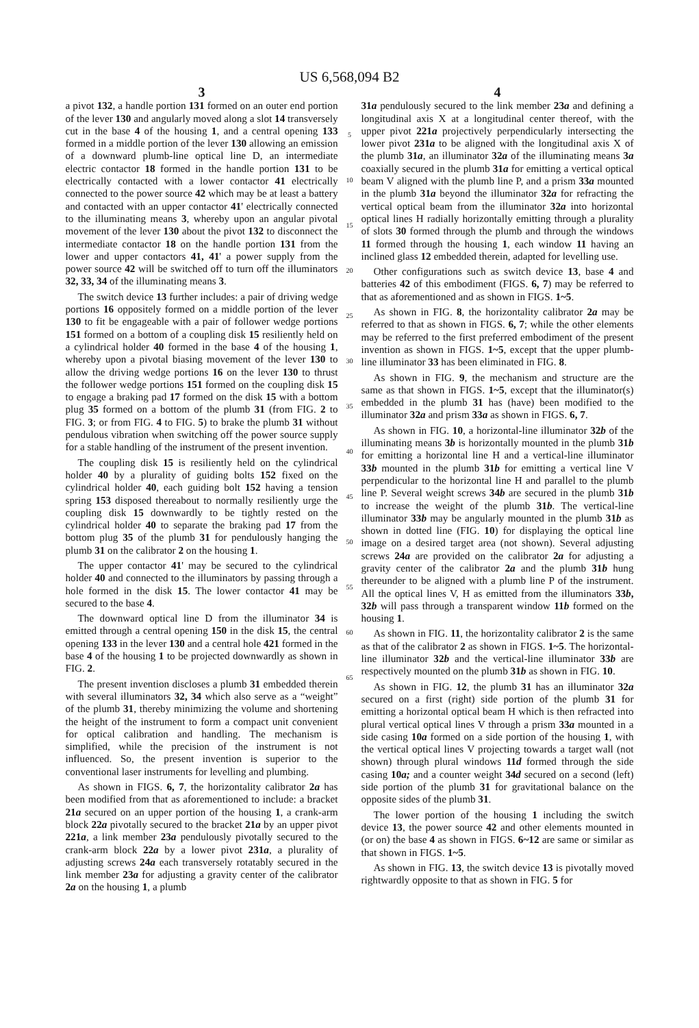US 6,568,094 B2
3
a pivot 132, a handle portion 131 formed on an outer end portion of the lever 130 and angularly moved along a slot 14 transversely cut in the base 4 of the housing 1, and a central opening 133 formed in a middle portion of the lever 130 allowing an emission of a downward plumb-line optical line D, an intermediate electric contactor 18 formed in the handle portion 131 to be electrically contacted with a lower contactor 41 electrically connected to the power source 42 which may be at least a battery and contacted with an upper contactor 41' electrically connected to the illuminating means 3, whereby upon an angular pivotal movement of the lever 130 about the pivot 132 to disconnect the intermediate contactor 18 on the handle portion 131 from the lower and upper contactors 41, 41' a power supply from the power source 42 will be switched off to turn off the illuminators 32, 33, 34 of the illuminating means 3.
The switch device 13 further includes: a pair of driving wedge portions 16 oppositely formed on a middle portion of the lever 130 to fit be engageable with a pair of follower wedge portions 151 formed on a bottom of a coupling disk 15 resiliently held on a cylindrical holder 40 formed in the base 4 of the housing 1, whereby upon a pivotal biasing movement of the lever 130 to allow the driving wedge portions 16 on the lever 130 to thrust the follower wedge portions 151 formed on the coupling disk 15 to engage a braking pad 17 formed on the disk 15 with a bottom plug 35 formed on a bottom of the plumb 31 (from FIG. 2 to FIG. 3; or from FIG. 4 to FIG. 5) to brake the plumb 31 without pendulous vibration when switching off the power source supply for a stable handling of the instrument of the present invention.
The coupling disk 15 is resiliently held on the cylindrical holder 40 by a plurality of guiding bolts 152 fixed on the cylindrical holder 40, each guiding bolt 152 having a tension spring 153 disposed thereabout to normally resiliently urge the coupling disk 15 downwardly to be tightly rested on the cylindrical holder 40 to separate the braking pad 17 from the bottom plug 35 of the plumb 31 for pendulously hanging the plumb 31 on the calibrator 2 on the housing 1.
The upper contactor 41' may be secured to the cylindrical holder 40 and connected to the illuminators by passing through a hole formed in the disk 15. The lower contactor 41 may be secured to the base 4.
The downward optical line D from the illuminator 34 is emitted through a central opening 150 in the disk 15, the central opening 133 in the lever 130 and a central hole 421 formed in the base 4 of the housing 1 to be projected downwardly as shown in FIG. 2.
The present invention discloses a plumb 31 embedded therein with several illuminators 32, 34 which also serve as a “weight” of the plumb 31, thereby minimizing the volume and shortening the height of the instrument to form a compact unit convenient for optical calibration and handling. The mechanism is simplified, while the precision of the instrument is not influenced. So, the present invention is superior to the conventional laser instruments for levelling and plumbing.
As shown in FIGS. 6, 7, the horizontality calibrator 2a has been modified from that as aforementioned to include: a bracket 21a secured on an upper portion of the housing 1, a crank-arm block 22a pivotally secured to the bracket 21a by an upper pivot 221a, a link member 23a pendulously pivotally secured to the crank-arm block 22a by a lower pivot 231a, a plurality of adjusting screws 24a each transversely rotatably secured in the link member 23a for adjusting a gravity center of the calibrator 2a on the housing 1, a plumb
5
10
15
20
25
30
35
40
45
50
55
60
65
4
31a pendulously secured to the link member 23a and defining a longitudinal axis X at a longitudinal center thereof, with the upper pivot 221a projectively perpendicularly intersecting the lower pivot 231a to be aligned with the longitudinal axis X of the plumb 31a, an illuminator 32a of the illuminating means 3a coaxially secured in the plumb 31a for emitting a vertical optical beam V aligned with the plumb line P, and a prism 33a mounted in the plumb 31a beyond the illuminator 32a for refracting the vertical optical beam from the illuminator 32a into horizontal optical lines H radially horizontally emitting through a plurality of slots 30 formed through the plumb and through the windows 11 formed through the housing 1, each window 11 having an inclined glass 12 embedded therein, adapted for levelling use.
Other configurations such as switch device 13, base 4 and batteries 42 of this embodiment (FIGS. 6, 7) may be referred to that as aforementioned and as shown in FIGS. 1~5.
As shown in FIG. 8, the horizontality calibrator 2a may be referred to that as shown in FIGS. 6, 7; while the other elements may be referred to the first preferred embodiment of the present invention as shown in FIGS. 1~5, except that the upper plumb-line illuminator 33 has been eliminated in FIG. 8.
As shown in FIG. 9, the mechanism and structure are the same as that shown in FIGS. 1~5, except that the illuminator(s) embedded in the plumb 31 has (have) been modified to the illuminator 32a and prism 33a as shown in FIGS. 6, 7.
As shown in FIG. 10, a horizontal-line illuminator 32b of the illuminating means 3b is horizontally mounted in the plumb 31b for emitting a horizontal line H and a vertical-line illuminator 33b mounted in the plumb 31b for emitting a vertical line V perpendicular to the horizontal line H and parallel to the plumb line P. Several weight screws 34b are secured in the plumb 31b to increase the weight of the plumb 31b. The vertical-line illuminator 33b may be angularly mounted in the plumb 31b as shown in dotted line (FIG. 10) for displaying the optical line image on a desired target area (not shown). Several adjusting screws 24a are provided on the calibrator 2a for adjusting a gravity center of the calibrator 2a and the plumb 31b hung thereunder to be aligned with a plumb line P of the instrument. All the optical lines V, H as emitted from the illuminators 33b, 32b will pass through a transparent window 11b formed on the housing 1.
As shown in FIG. 11, the horizontality calibrator 2 is the same as that of the calibrator 2 as shown in FIGS. 1~5. The horizontal-line illuminator 32b and the vertical-line illuminator 33b are respectively mounted on the plumb 31b as shown in FIG. 10.
As shown in FIG. 12, the plumb 31 has an illuminator 32a secured on a first (right) side portion of the plumb 31 for emitting a horizontal optical beam H which is then refracted into plural vertical optical lines V through a prism 33a mounted in a side casing 10a formed on a side portion of the housing 1, with the vertical optical lines V projecting towards a target wall (not shown) through plural windows 11d formed through the side casing 10a; and a counter weight 34d secured on a second (left) side portion of the plumb 31 for gravitational balance on the opposite sides of the plumb 31.
The lower portion of the housing 1 including the switch device 13, the power source 42 and other elements mounted in (or on) the base 4 as shown in FIGS. 6~12 are same or similar as that shown in FIGS. 1~5.
As shown in FIG. 13, the switch device 13 is pivotally moved rightwardly opposite to that as shown in FIG. 5 for